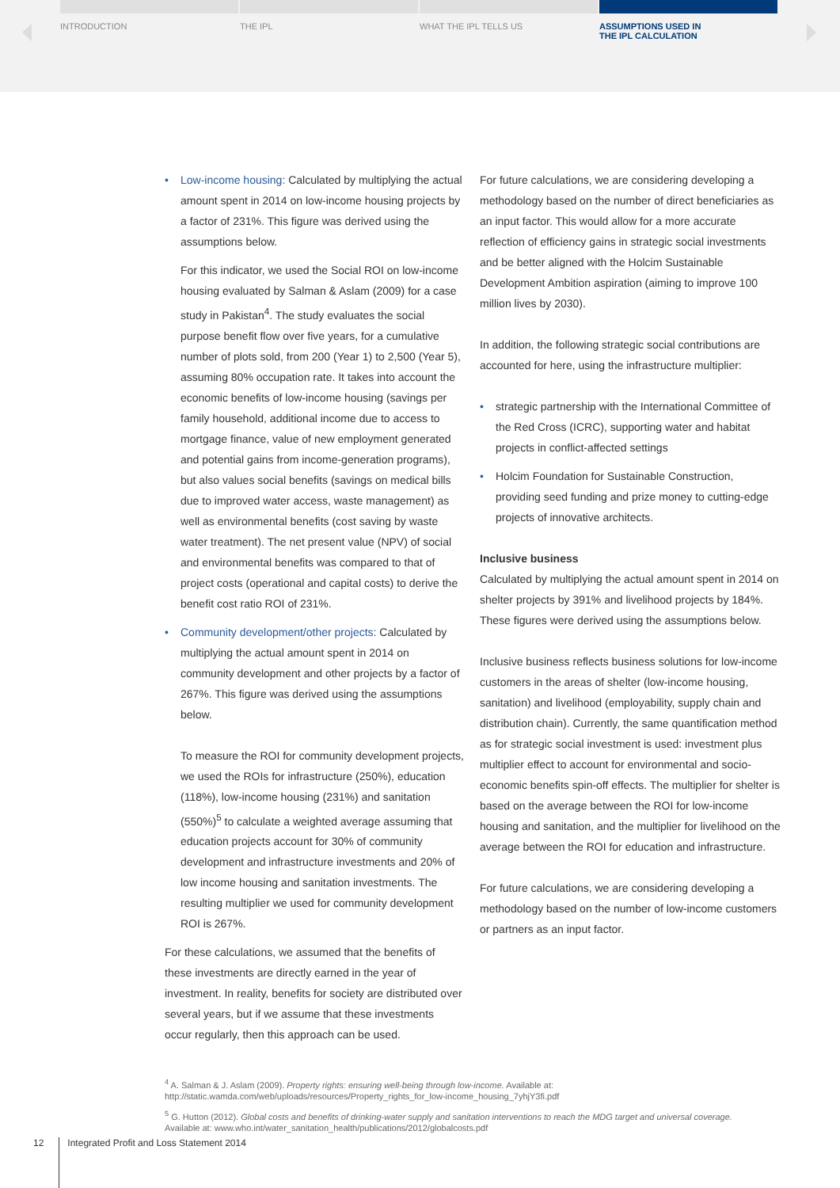INTRODUCTION THE IPL WHAT THE IPL TELLS US ASSUMPTIONS USED IN
THE IPL CALCULATION
• Low-income housing: Calculated by multiplying the actual amount spent in 2014 on low-income housing projects by a factor of 231%. This figure was derived using the assumptions below.
For this indicator, we used the Social ROI on low-income housing evaluated by Salman & Aslam (2009) for a case study in Pakistan<sup>4</sup>. The study evaluates the social purpose benefit flow over five years, for a cumulative number of plots sold, from 200 (Year 1) to 2,500 (Year 5), assuming 80% occupation rate. It takes into account the economic benefits of low-income housing (savings per family household, additional income due to access to mortgage finance, value of new employment generated and potential gains from income-generation programs), but also values social benefits (savings on medical bills due to improved water access, waste management) as well as environmental benefits (cost saving by waste water treatment). The net present value (NPV) of social and environmental benefits was compared to that of project costs (operational and capital costs) to derive the benefit cost ratio ROI of 231%.
• Community development/other projects: Calculated by multiplying the actual amount spent in 2014 on community development and other projects by a factor of 267%. This figure was derived using the assumptions below.
To measure the ROI for community development projects, we used the ROIs for infrastructure (250%), education (118%), low-income housing (231%) and sanitation (550%)<sup>5</sup> to calculate a weighted average assuming that education projects account for 30% of community development and infrastructure investments and 20% of low income housing and sanitation investments. The resulting multiplier we used for community development ROI is 267%.
For these calculations, we assumed that the benefits of these investments are directly earned in the year of investment. In reality, benefits for society are distributed over several years, but if we assume that these investments occur regularly, then this approach can be used.
For future calculations, we are considering developing a methodology based on the number of direct beneficiaries as an input factor. This would allow for a more accurate reflection of efficiency gains in strategic social investments and be better aligned with the Holcim Sustainable Development Ambition aspiration (aiming to improve 100 million lives by 2030).
In addition, the following strategic social contributions are accounted for here, using the infrastructure multiplier:
• strategic partnership with the International Committee of the Red Cross (ICRC), supporting water and habitat projects in conflict-affected settings
• Holcim Foundation for Sustainable Construction, providing seed funding and prize money to cutting-edge projects of innovative architects.
Inclusive business
Calculated by multiplying the actual amount spent in 2014 on shelter projects by 391% and livelihood projects by 184%. These figures were derived using the assumptions below.
Inclusive business reflects business solutions for low-income customers in the areas of shelter (low-income housing, sanitation) and livelihood (employability, supply chain and distribution chain). Currently, the same quantification method as for strategic social investment is used: investment plus multiplier effect to account for environmental and socio-economic benefits spin-off effects. The multiplier for shelter is based on the average between the ROI for low-income housing and sanitation, and the multiplier for livelihood on the average between the ROI for education and infrastructure.
For future calculations, we are considering developing a methodology based on the number of low-income customers or partners as an input factor.
<sup>4</sup> A. Salman & J. Aslam (2009). Property rights: ensuring well-being through low-income. Available at: http://static.wamda.com/web/uploads/resources/Property_rights_for_low-income_housing_7yhjY3fi.pdf
<sup>5</sup> G. Hutton (2012). Global costs and benefits of drinking-water supply and sanitation interventions to reach the MDG target and universal coverage. Available at: www.who.int/water_sanitation_health/publications/2012/globalcosts.pdf
12 Integrated Profit and Loss Statement 2014